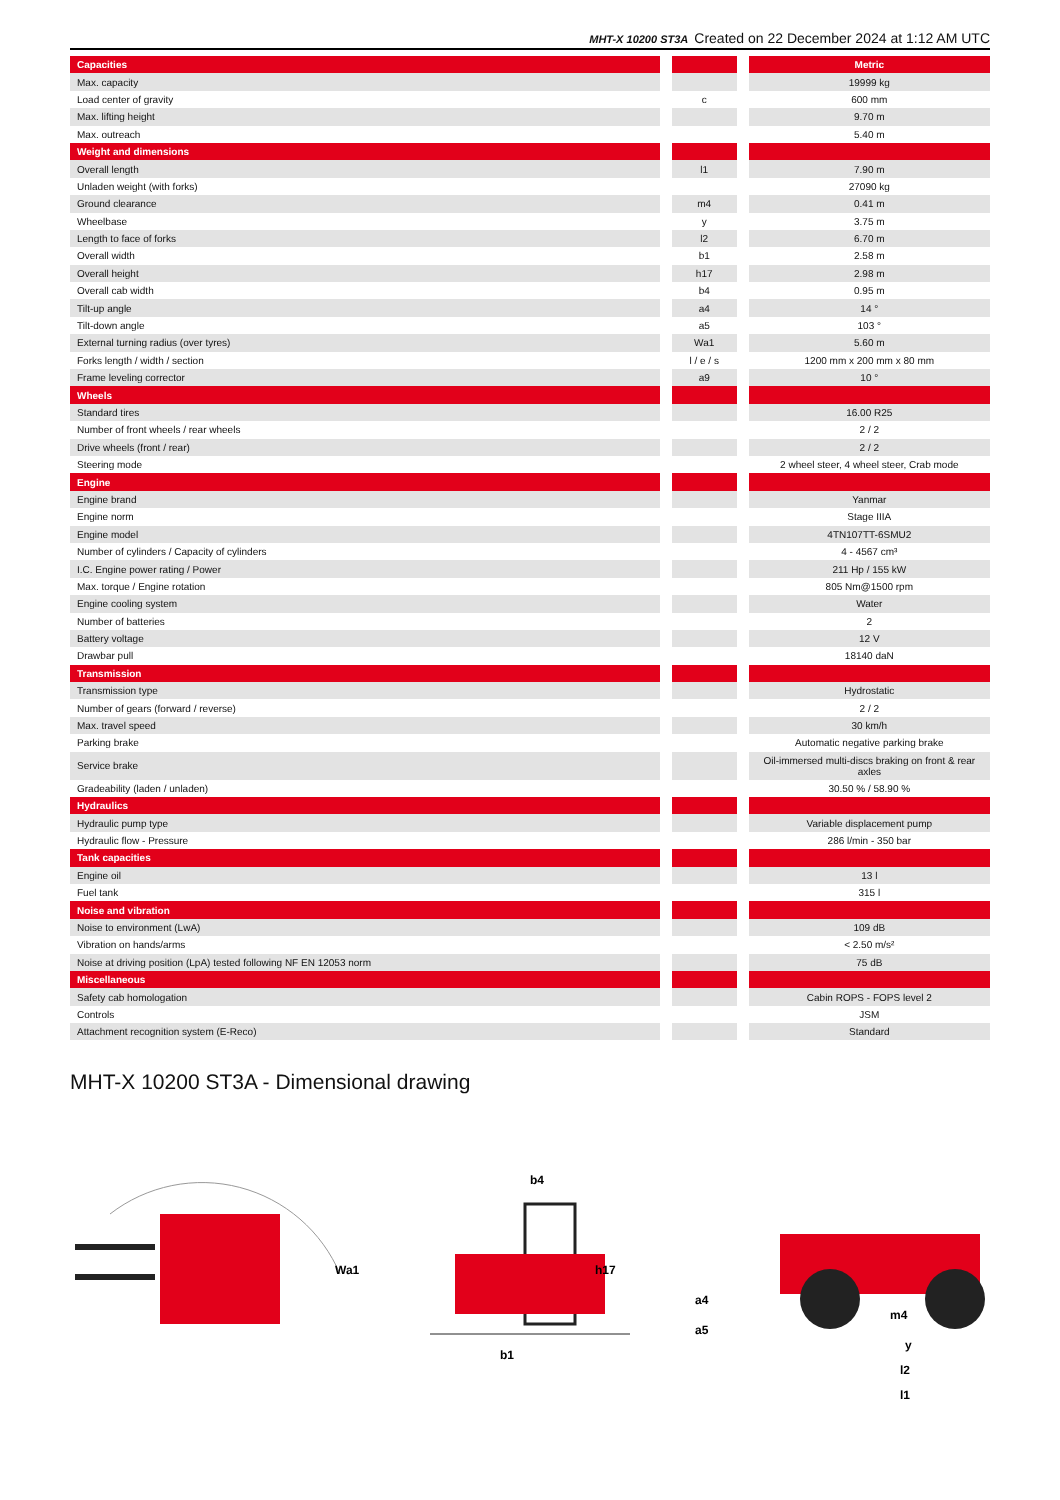MHT-X 10200 ST3A Created on 22 December 2024 at 1:12 AM UTC
| Capacities | | | | Metric |
| --- | --- | --- | --- | --- |
| Max. capacity | | | | 19999 kg |
| Load center of gravity | | c | | 600 mm |
| Max. lifting height | | | | 9.70 m |
| Max. outreach | | | | 5.40 m |
| Weight and dimensions | | | | |
| Overall length | | l1 | | 7.90 m |
| Unladen weight (with forks) | | | | 27090 kg |
| Ground clearance | | m4 | | 0.41 m |
| Wheelbase | | y | | 3.75 m |
| Length to face of forks | | l2 | | 6.70 m |
| Overall width | | b1 | | 2.58 m |
| Overall height | | h17 | | 2.98 m |
| Overall cab width | | b4 | | 0.95 m |
| Tilt-up angle | | a4 | | 14 ° |
| Tilt-down angle | | a5 | | 103 ° |
| External turning radius (over tyres) | | Wa1 | | 5.60 m |
| Forks length / width / section | | l / e / s | | 1200 mm x 200 mm x 80 mm |
| Frame leveling corrector | | a9 | | 10 ° |
| Wheels | | | | |
| Standard tires | | | | 16.00 R25 |
| Number of front wheels / rear wheels | | | | 2 / 2 |
| Drive wheels (front / rear) | | | | 2 / 2 |
| Steering mode | | | | 2 wheel steer, 4 wheel steer, Crab mode |
| Engine | | | | |
| Engine brand | | | | Yanmar |
| Engine norm | | | | Stage IIIA |
| Engine model | | | | 4TN107TT-6SMU2 |
| Number of cylinders / Capacity of cylinders | | | | 4 - 4567 cm³ |
| I.C. Engine power rating / Power | | | | 211 Hp / 155 kW |
| Max. torque / Engine rotation | | | | 805 Nm@1500 rpm |
| Engine cooling system | | | | Water |
| Number of batteries | | | | 2 |
| Battery voltage | | | | 12 V |
| Drawbar pull | | | | 18140 daN |
| Transmission | | | | |
| Transmission type | | | | Hydrostatic |
| Number of gears (forward / reverse) | | | | 2 / 2 |
| Max. travel speed | | | | 30 km/h |
| Parking brake | | | | Automatic negative parking brake |
| Service brake | | | | Oil-immersed multi-discs braking on front & rear axles |
| Gradeability (laden / unladen) | | | | 30.50 % / 58.90 % |
| Hydraulics | | | | |
| Hydraulic pump type | | | | Variable displacement pump |
| Hydraulic flow - Pressure | | | | 286 l/min - 350 bar |
| Tank capacities | | | | |
| Engine oil | | | | 13 l |
| Fuel tank | | | | 315 l |
| Noise and vibration | | | | |
| Noise to environment (LwA) | | | | 109 dB |
| Vibration on hands/arms | | | | < 2.50 m/s² |
| Noise at driving position (LpA) tested following NF EN 12053 norm | | | | 75 dB |
| Miscellaneous | | | | |
| Safety cab homologation | | | | Cabin ROPS - FOPS level 2 |
| Controls | | | | JSM |
| Attachment recognition system (E-Reco) | | | | Standard |
MHT-X 10200 ST3A - Dimensional drawing
Wa1
b4
h17
b1
a4
a5
m4
y
l2
l1